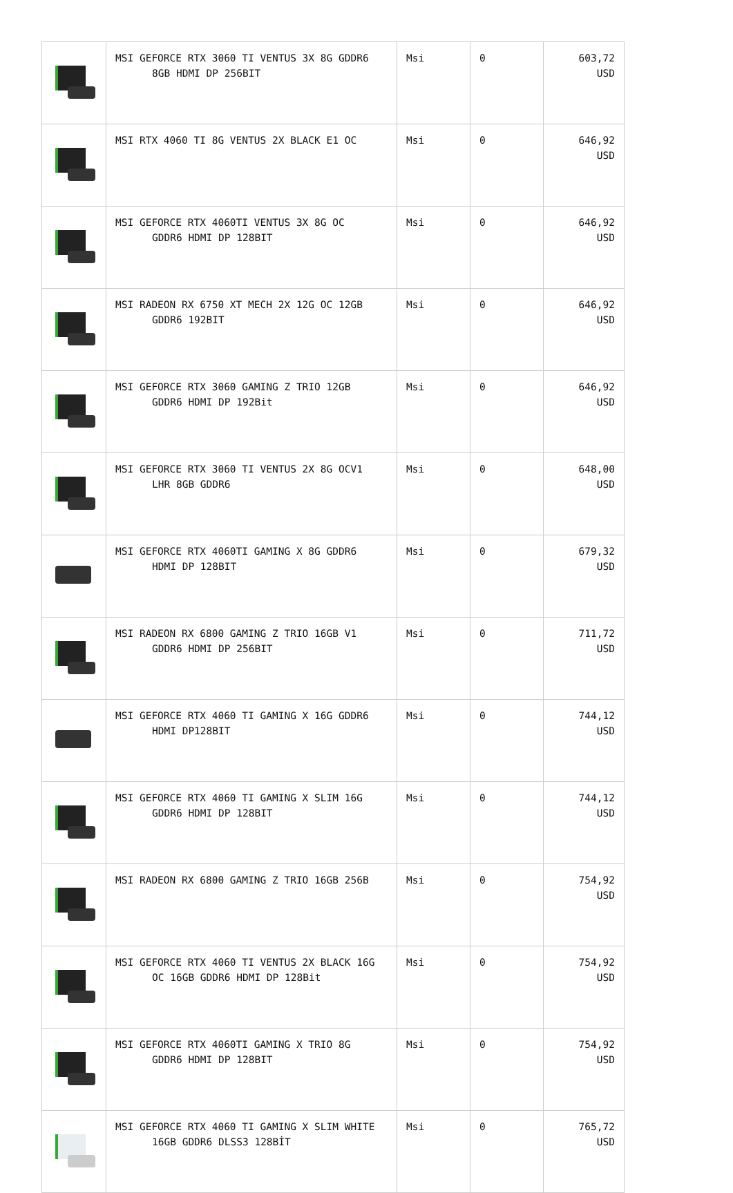| | MSI GEFORCE RTX 3060 TI VENTUS 3X 8G GDDR6 8GB HDMI DP 256BIT | Msi | 0 | 603,72 USD |
| | MSI RTX 4060 TI 8G VENTUS 2X BLACK E1 OC | Msi | 0 | 646,92 USD |
| | MSI GEFORCE RTX 4060TI VENTUS 3X 8G OC GDDR6 HDMI DP 128BIT | Msi | 0 | 646,92 USD |
| | MSI RADEON RX 6750 XT MECH 2X 12G OC 12GB GDDR6 192BIT | Msi | 0 | 646,92 USD |
| | MSI GEFORCE RTX 3060 GAMING Z TRIO 12GB GDDR6 HDMI DP 192Bit | Msi | 0 | 646,92 USD |
| | MSI GEFORCE RTX 3060 TI VENTUS 2X 8G OCV1 LHR 8GB GDDR6 | Msi | 0 | 648,00 USD |
| | MSI GEFORCE RTX 4060TI GAMING X 8G GDDR6 HDMI DP 128BIT | Msi | 0 | 679,32 USD |
| | MSI RADEON RX 6800 GAMING Z TRIO 16GB V1 GDDR6 HDMI DP 256BIT | Msi | 0 | 711,72 USD |
| | MSI GEFORCE RTX 4060 TI GAMING X 16G GDDR6 HDMI DP128BIT | Msi | 0 | 744,12 USD |
| | MSI GEFORCE RTX 4060 TI GAMING X SLIM 16G GDDR6 HDMI DP 128BIT | Msi | 0 | 744,12 USD |
| | MSI RADEON RX 6800 GAMING Z TRIO 16GB 256B | Msi | 0 | 754,92 USD |
| | MSI GEFORCE RTX 4060 TI VENTUS 2X BLACK 16G OC 16GB GDDR6 HDMI DP 128Bit | Msi | 0 | 754,92 USD |
| | MSI GEFORCE RTX 4060TI GAMING X TRIO 8G GDDR6 HDMI DP 128BIT | Msi | 0 | 754,92 USD |
| | MSI GEFORCE RTX 4060 TI GAMING X SLIM WHITE 16GB GDDR6 DLSS3 128BİT | Msi | 0 | 765,72 USD |